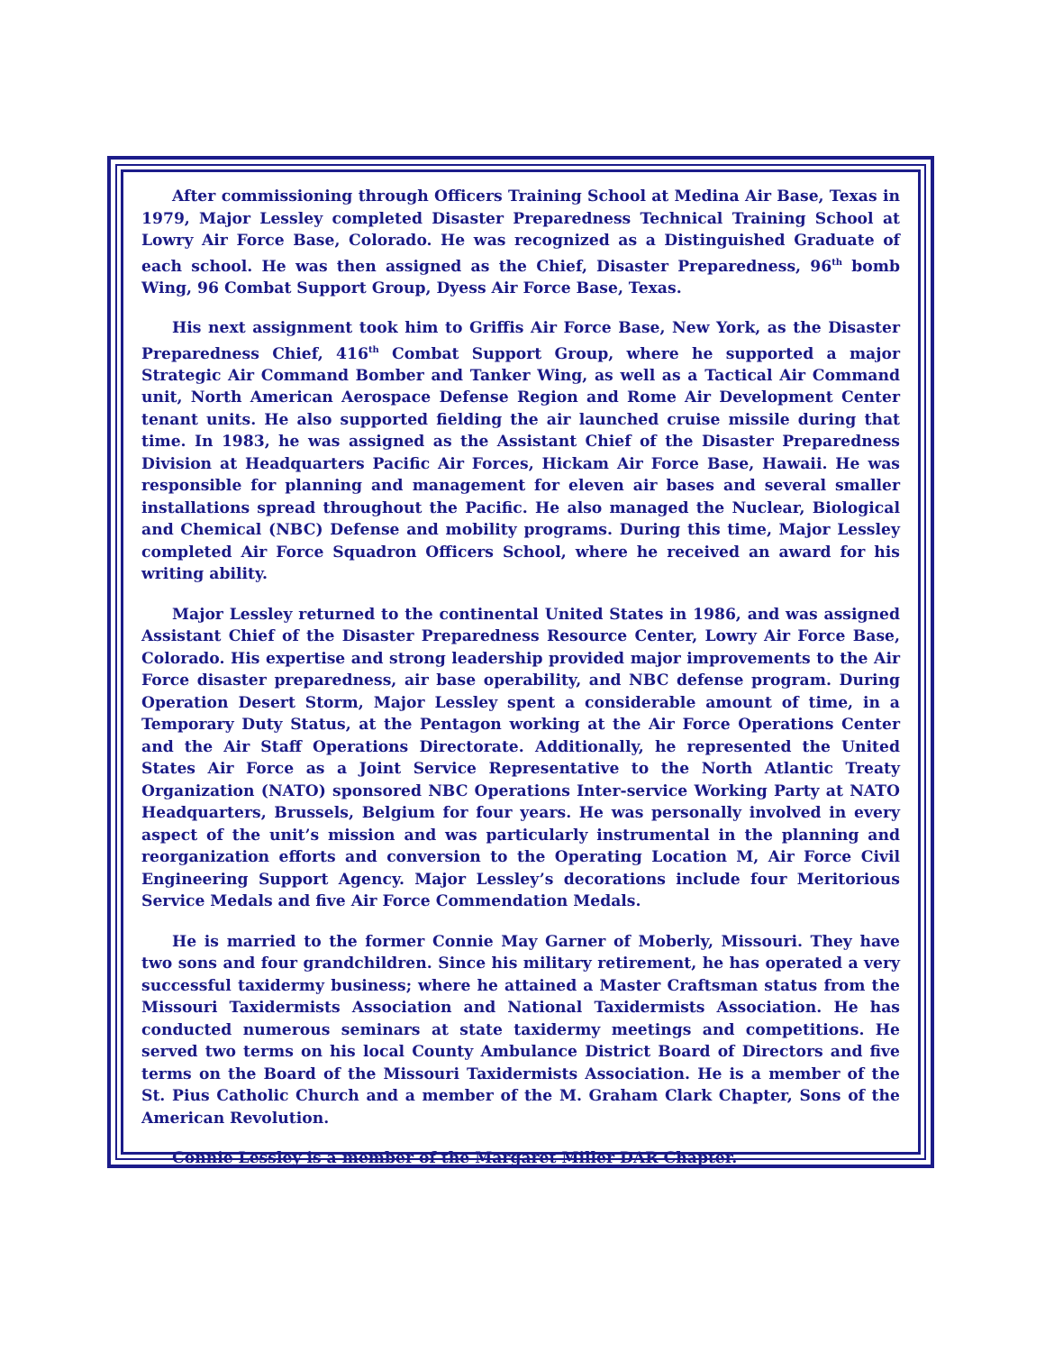After commissioning through Officers Training School at Medina Air Base, Texas in 1979, Major Lessley completed Disaster Preparedness Technical Training School at Lowry Air Force Base, Colorado. He was recognized as a Distinguished Graduate of each school. He was then assigned as the Chief, Disaster Preparedness, 96<sup>th</sup> bomb Wing, 96 Combat Support Group, Dyess Air Force Base, Texas.
His next assignment took him to Griffis Air Force Base, New York, as the Disaster Preparedness Chief, 416<sup>th</sup> Combat Support Group, where he supported a major Strategic Air Command Bomber and Tanker Wing, as well as a Tactical Air Command unit, North American Aerospace Defense Region and Rome Air Development Center tenant units. He also supported fielding the air launched cruise missile during that time. In 1983, he was assigned as the Assistant Chief of the Disaster Preparedness Division at Headquarters Pacific Air Forces, Hickam Air Force Base, Hawaii. He was responsible for planning and management for eleven air bases and several smaller installations spread throughout the Pacific. He also managed the Nuclear, Biological and Chemical (NBC) Defense and mobility programs. During this time, Major Lessley completed Air Force Squadron Officers School, where he received an award for his writing ability.
Major Lessley returned to the continental United States in 1986, and was assigned Assistant Chief of the Disaster Preparedness Resource Center, Lowry Air Force Base, Colorado. His expertise and strong leadership provided major improvements to the Air Force disaster preparedness, air base operability, and NBC defense program. During Operation Desert Storm, Major Lessley spent a considerable amount of time, in a Temporary Duty Status, at the Pentagon working at the Air Force Operations Center and the Air Staff Operations Directorate. Additionally, he represented the United States Air Force as a Joint Service Representative to the North Atlantic Treaty Organization (NATO) sponsored NBC Operations Inter-service Working Party at NATO Headquarters, Brussels, Belgium for four years. He was personally involved in every aspect of the unit’s mission and was particularly instrumental in the planning and reorganization efforts and conversion to the Operating Location M, Air Force Civil Engineering Support Agency. Major Lessley’s decorations include four Meritorious Service Medals and five Air Force Commendation Medals.
He is married to the former Connie May Garner of Moberly, Missouri. They have two sons and four grandchildren. Since his military retirement, he has operated a very successful taxidermy business; where he attained a Master Craftsman status from the Missouri Taxidermists Association and National Taxidermists Association. He has conducted numerous seminars at state taxidermy meetings and competitions. He served two terms on his local County Ambulance District Board of Directors and five terms on the Board of the Missouri Taxidermists Association. He is a member of the St. Pius Catholic Church and a member of the M. Graham Clark Chapter, Sons of the American Revolution.
Connie Lessley is a member of the Margaret Miller DAR Chapter.